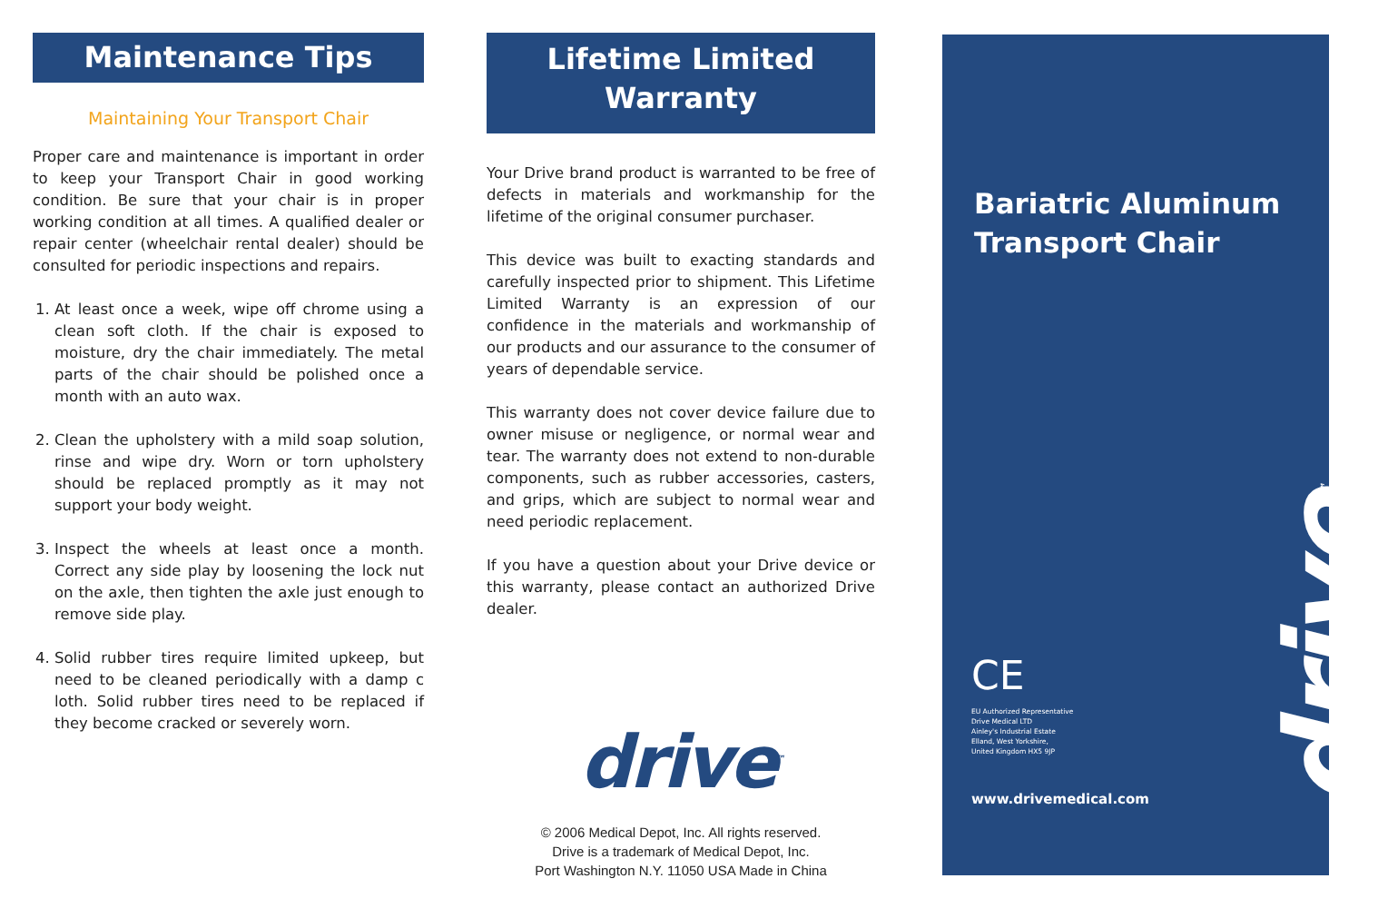Maintenance Tips
Maintaining Your Transport Chair
Proper care and maintenance is important in order to keep your Transport Chair in good working condition. Be sure that your chair is in proper working condition at all times. A qualified dealer or repair center (wheelchair rental dealer) should be consulted for periodic inspections and repairs.
1. At least once a week, wipe off chrome using a clean soft cloth. If the chair is exposed to moisture, dry the chair immediately. The metal parts of the chair should be polished once a month with an auto wax.
2. Clean the upholstery with a mild soap solution, rinse and wipe dry. Worn or torn upholstery should be replaced promptly as it may not support your body weight.
3. Inspect the wheels at least once a month. Correct any side play by loosening the lock nut on the axle, then tighten the axle just enough to remove side play.
4. Solid rubber tires require limited upkeep, but need to be cleaned periodically with a damp c loth. Solid rubber tires need to be replaced if they become cracked or severely worn.
Lifetime Limited
Warranty
Your Drive brand product is warranted to be free of defects in materials and workmanship for the lifetime of the original consumer purchaser.
This device was built to exacting standards and carefully inspected prior to shipment. This Lifetime Limited Warranty is an expression of our confidence in the materials and workmanship of our products and our assurance to the consumer of years of dependable service.
This warranty does not cover device failure due to owner misuse or negligence, or normal wear and tear. The warranty does not extend to non-durable components, such as rubber accessories, casters, and grips, which are subject to normal wear and need periodic replacement.
If you have a question about your Drive device or this warranty, please contact an authorized Drive dealer.
drive<sup>™</sup>
© 2006 Medical Depot, Inc. All rights reserved.
Drive is a trademark of Medical Depot, Inc.
Port Washington N.Y. 11050 USA Made in China
Bariatric Aluminum
Transport Chair
drive<sup>™</sup>
CE
EU Authorized Representative
Drive Medical LTD
Ainley's Industrial Estate
Elland, West Yorkshire,
United Kingdom HX5 9JP
www.drivemedical.com